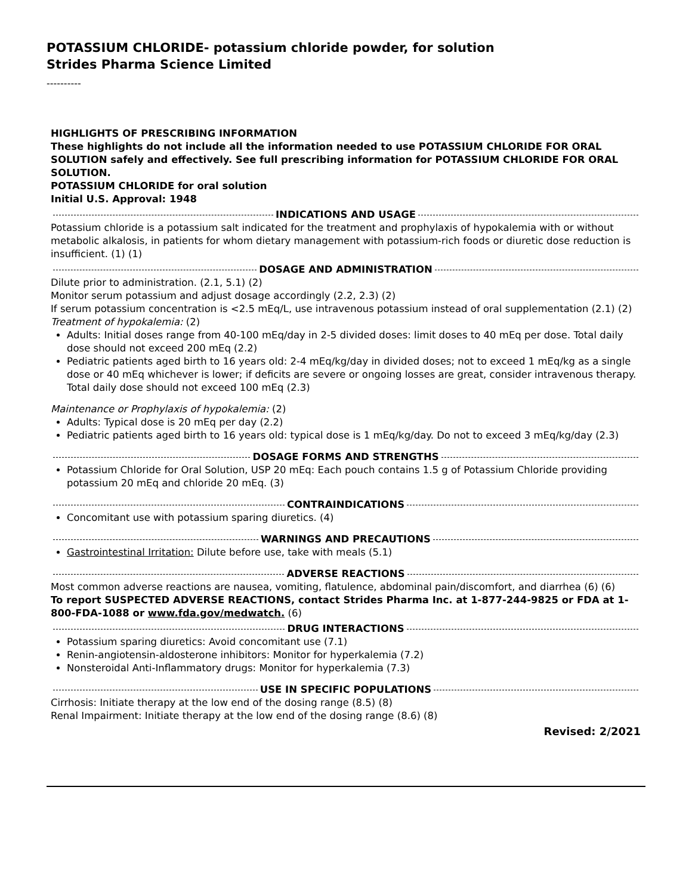POTASSIUM CHLORIDE- potassium chloride powder, for solution
Strides Pharma Science Limited
----------
HIGHLIGHTS OF PRESCRIBING INFORMATION
These highlights do not include all the information needed to use POTASSIUM CHLORIDE FOR ORAL SOLUTION safely and effectively. See full prescribing information for POTASSIUM CHLORIDE FOR ORAL SOLUTION.
POTASSIUM CHLORIDE for oral solution
Initial U.S. Approval: 1948
INDICATIONS AND USAGE
Potassium chloride is a potassium salt indicated for the treatment and prophylaxis of hypokalemia with or without metabolic alkalosis, in patients for whom dietary management with potassium-rich foods or diuretic dose reduction is insufficient. (1) (1)
DOSAGE AND ADMINISTRATION
Dilute prior to administration. (2.1, 5.1) (2)
Monitor serum potassium and adjust dosage accordingly (2.2, 2.3) (2)
If serum potassium concentration is <2.5 mEq/L, use intravenous potassium instead of oral supplementation (2.1) (2)
Treatment of hypokalemia: (2)
Adults: Initial doses range from 40-100 mEq/day in 2-5 divided doses: limit doses to 40 mEq per dose. Total daily dose should not exceed 200 mEq (2.2)
Pediatric patients aged birth to 16 years old: 2-4 mEq/kg/day in divided doses; not to exceed 1 mEq/kg as a single dose or 40 mEq whichever is lower; if deficits are severe or ongoing losses are great, consider intravenous therapy. Total daily dose should not exceed 100 mEq (2.3)
Maintenance or Prophylaxis of hypokalemia: (2)
Adults: Typical dose is 20 mEq per day (2.2)
Pediatric patients aged birth to 16 years old: typical dose is 1 mEq/kg/day. Do not to exceed 3 mEq/kg/day (2.3)
DOSAGE FORMS AND STRENGTHS
Potassium Chloride for Oral Solution, USP 20 mEq: Each pouch contains 1.5 g of Potassium Chloride providing potassium 20 mEq and chloride 20 mEq. (3)
CONTRAINDICATIONS
Concomitant use with potassium sparing diuretics. (4)
WARNINGS AND PRECAUTIONS
Gastrointestinal Irritation: Dilute before use, take with meals (5.1)
ADVERSE REACTIONS
Most common adverse reactions are nausea, vomiting, flatulence, abdominal pain/discomfort, and diarrhea (6) (6)
To report SUSPECTED ADVERSE REACTIONS, contact Strides Pharma Inc. at 1-877-244-9825 or FDA at 1-800-FDA-1088 or www.fda.gov/medwatch. (6)
DRUG INTERACTIONS
Potassium sparing diuretics: Avoid concomitant use (7.1)
Renin-angiotensin-aldosterone inhibitors: Monitor for hyperkalemia (7.2)
Nonsteroidal Anti-Inflammatory drugs: Monitor for hyperkalemia (7.3)
USE IN SPECIFIC POPULATIONS
Cirrhosis: Initiate therapy at the low end of the dosing range (8.5) (8)
Renal Impairment: Initiate therapy at the low end of the dosing range (8.6) (8)
Revised: 2/2021